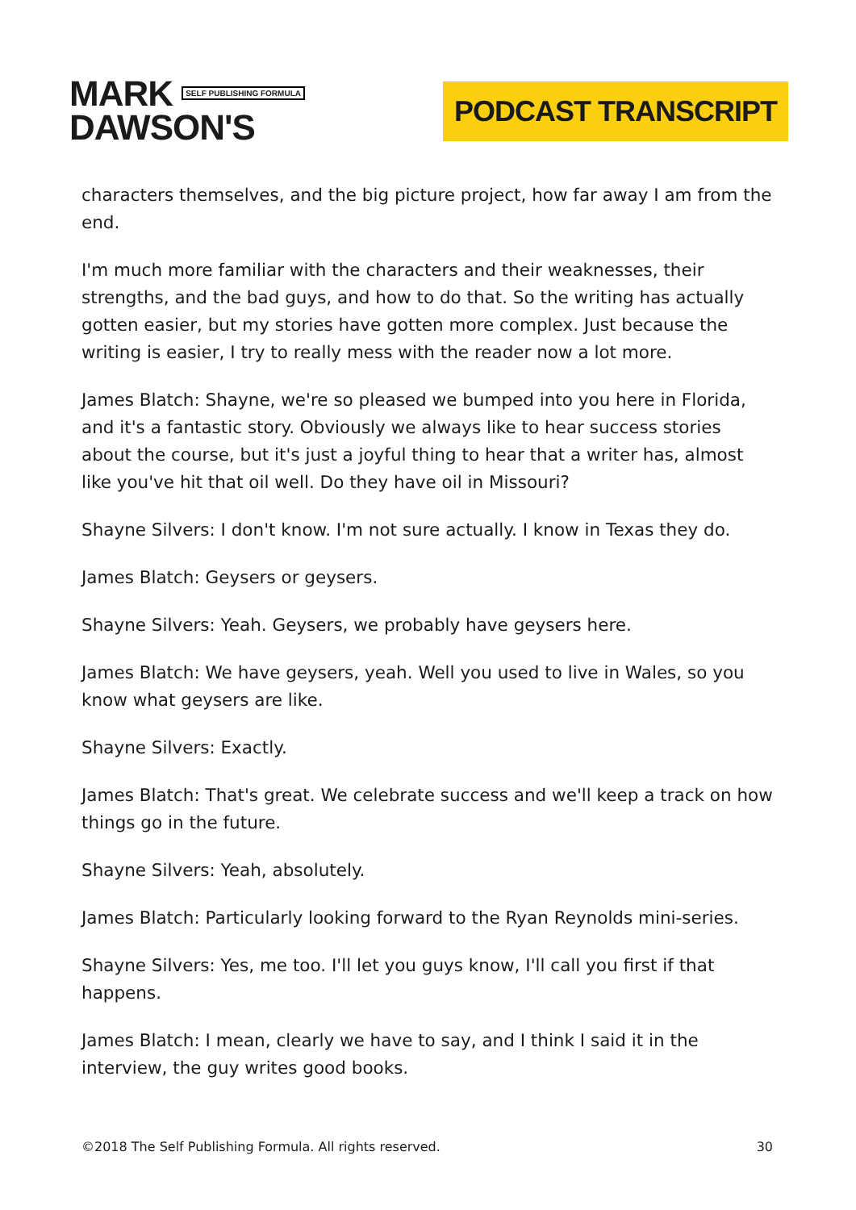MARK SELF PUBLISHING FORMULA
DAWSON'S
PODCAST TRANSCRIPT
characters themselves, and the big picture project, how far away I am from the end.
I'm much more familiar with the characters and their weaknesses, their strengths, and the bad guys, and how to do that. So the writing has actually gotten easier, but my stories have gotten more complex. Just because the writing is easier, I try to really mess with the reader now a lot more.
James Blatch: Shayne, we're so pleased we bumped into you here in Florida, and it's a fantastic story. Obviously we always like to hear success stories about the course, but it's just a joyful thing to hear that a writer has, almost like you've hit that oil well. Do they have oil in Missouri?
Shayne Silvers: I don't know. I'm not sure actually. I know in Texas they do.
James Blatch: Geysers or geysers.
Shayne Silvers: Yeah. Geysers, we probably have geysers here.
James Blatch: We have geysers, yeah. Well you used to live in Wales, so you know what geysers are like.
Shayne Silvers: Exactly.
James Blatch: That's great. We celebrate success and we'll keep a track on how things go in the future.
Shayne Silvers: Yeah, absolutely.
James Blatch: Particularly looking forward to the Ryan Reynolds mini-series.
Shayne Silvers: Yes, me too. I'll let you guys know, I'll call you first if that happens.
James Blatch: I mean, clearly we have to say, and I think I said it in the interview, the guy writes good books.
©2018 The Self Publishing Formula. All rights reserved. 30